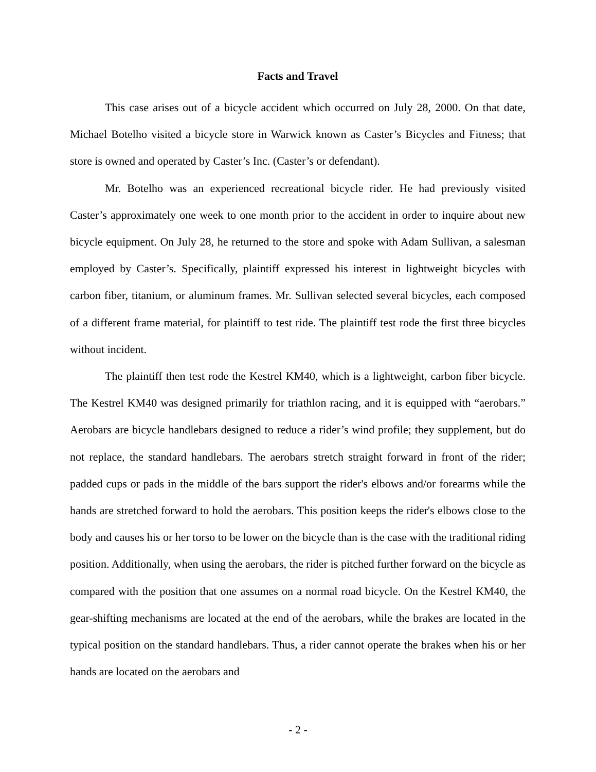Facts and Travel
This case arises out of a bicycle accident which occurred on July 28, 2000. On that date, Michael Botelho visited a bicycle store in Warwick known as Caster’s Bicycles and Fitness; that store is owned and operated by Caster’s Inc. (Caster’s or defendant).
Mr. Botelho was an experienced recreational bicycle rider. He had previously visited Caster’s approximately one week to one month prior to the accident in order to inquire about new bicycle equipment. On July 28, he returned to the store and spoke with Adam Sullivan, a salesman employed by Caster’s. Specifically, plaintiff expressed his interest in lightweight bicycles with carbon fiber, titanium, or aluminum frames. Mr. Sullivan selected several bicycles, each composed of a different frame material, for plaintiff to test ride. The plaintiff test rode the first three bicycles without incident.
The plaintiff then test rode the Kestrel KM40, which is a lightweight, carbon fiber bicycle. The Kestrel KM40 was designed primarily for triathlon racing, and it is equipped with “aerobars.” Aerobars are bicycle handlebars designed to reduce a rider’s wind profile; they supplement, but do not replace, the standard handlebars. The aerobars stretch straight forward in front of the rider; padded cups or pads in the middle of the bars support the rider's elbows and/or forearms while the hands are stretched forward to hold the aerobars. This position keeps the rider's elbows close to the body and causes his or her torso to be lower on the bicycle than is the case with the traditional riding position. Additionally, when using the aerobars, the rider is pitched further forward on the bicycle as compared with the position that one assumes on a normal road bicycle. On the Kestrel KM40, the gear-shifting mechanisms are located at the end of the aerobars, while the brakes are located in the typical position on the standard handlebars. Thus, a rider cannot operate the brakes when his or her hands are located on the aerobars and
- 2 -